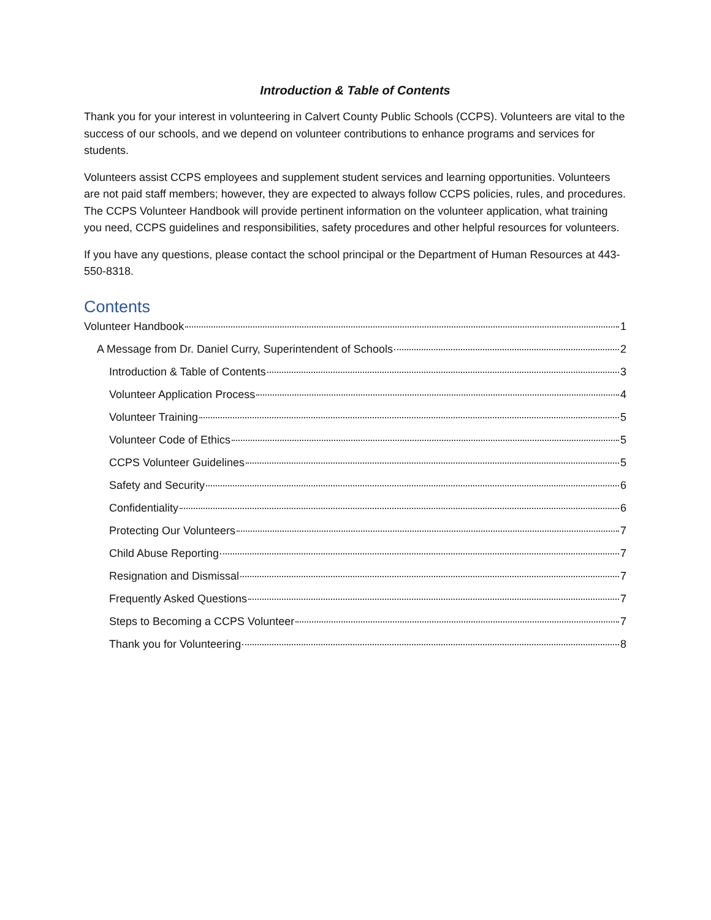Introduction & Table of Contents
Thank you for your interest in volunteering in Calvert County Public Schools (CCPS). Volunteers are vital to the success of our schools, and we depend on volunteer contributions to enhance programs and services for students.
Volunteers assist CCPS employees and supplement student services and learning opportunities. Volunteers are not paid staff members; however, they are expected to always follow CCPS policies, rules, and procedures. The CCPS Volunteer Handbook will provide pertinent information on the volunteer application, what training you need, CCPS guidelines and responsibilities, safety procedures and other helpful resources for volunteers.
If you have any questions, please contact the school principal or the Department of Human Resources at 443-550-8318.
Contents
Volunteer Handbook 1
A Message from Dr. Daniel Curry, Superintendent of Schools 2
Introduction & Table of Contents 3
Volunteer Application Process 4
Volunteer Training 5
Volunteer Code of Ethics 5
CCPS Volunteer Guidelines 5
Safety and Security 6
Confidentiality 6
Protecting Our Volunteers 7
Child Abuse Reporting 7
Resignation and Dismissal 7
Frequently Asked Questions 7
Steps to Becoming a CCPS Volunteer 7
Thank you for Volunteering 8